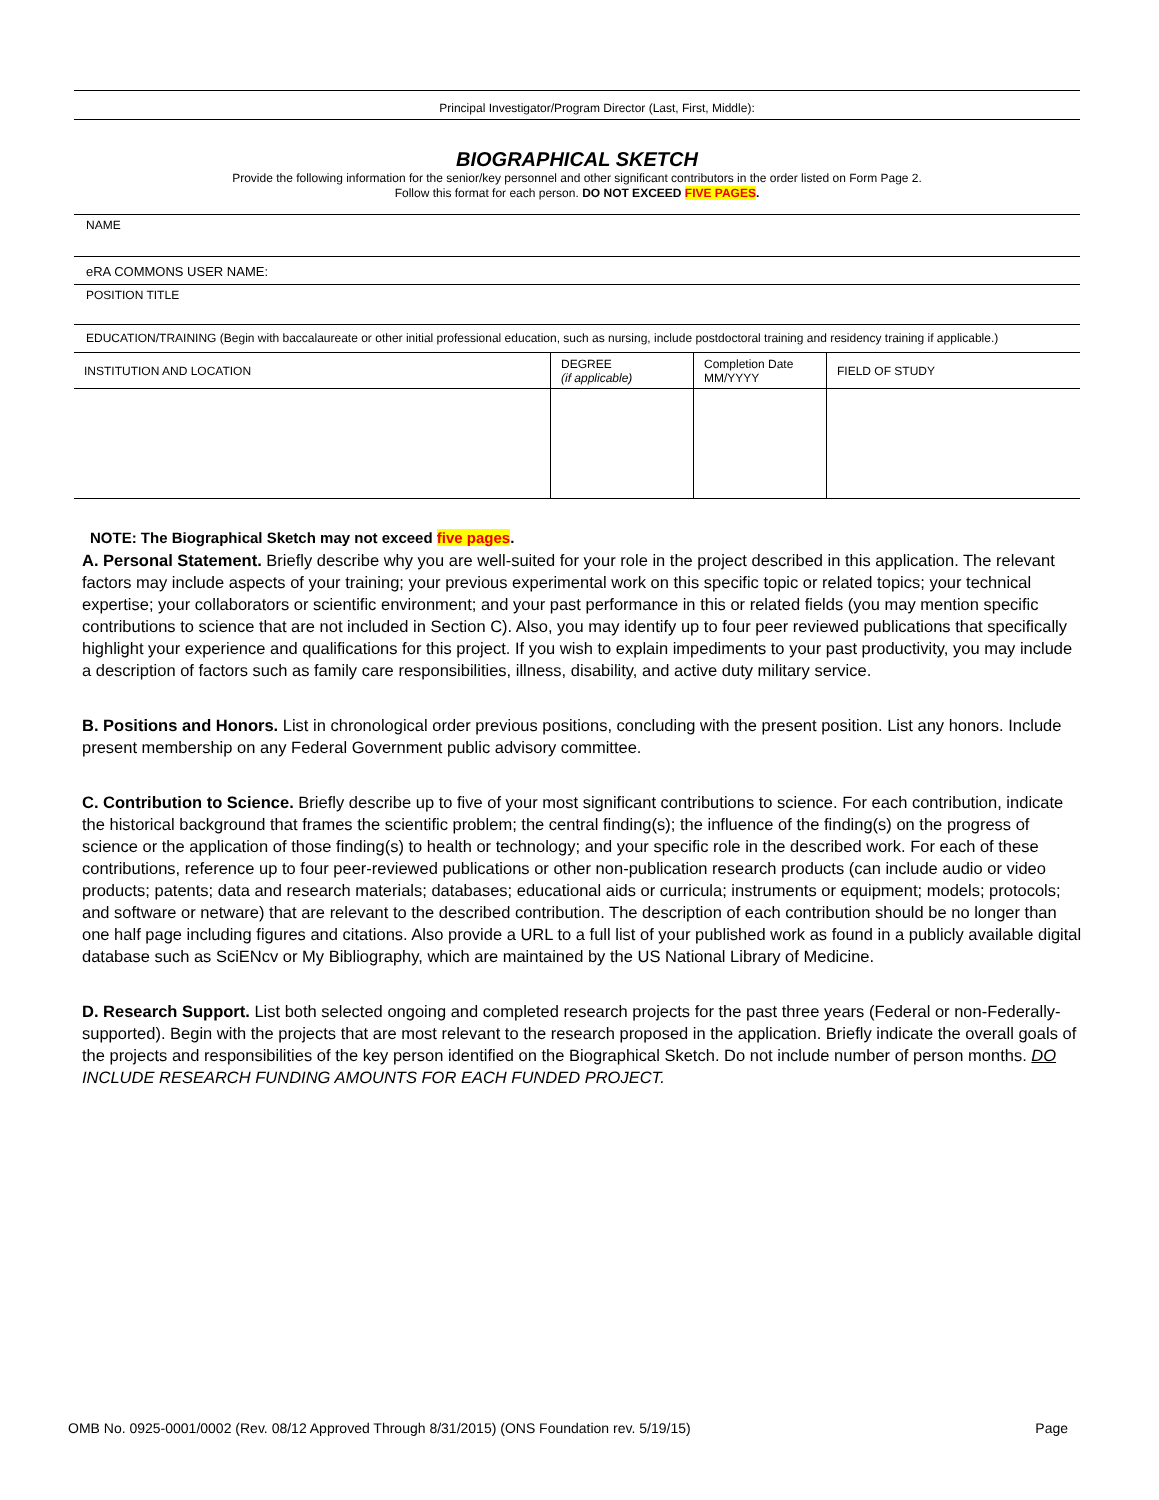Principal Investigator/Program Director (Last, First, Middle):
BIOGRAPHICAL SKETCH
Provide the following information for the senior/key personnel and other significant contributors in the order listed on Form Page 2.
Follow this format for each person. DO NOT EXCEED FIVE PAGES.
NAME
eRA COMMONS USER NAME:
POSITION TITLE
EDUCATION/TRAINING (Begin with baccalaureate or other initial professional education, such as nursing, include postdoctoral training and residency training if applicable.)
| INSTITUTION AND LOCATION | DEGREE (if applicable) | Completion Date MM/YYYY | FIELD OF STUDY |
| --- | --- | --- | --- |
NOTE: The Biographical Sketch may not exceed five pages.
A. Personal Statement. Briefly describe why you are well-suited for your role in the project described in this application. The relevant factors may include aspects of your training; your previous experimental work on this specific topic or related topics; your technical expertise; your collaborators or scientific environment; and your past performance in this or related fields (you may mention specific contributions to science that are not included in Section C). Also, you may identify up to four peer reviewed publications that specifically highlight your experience and qualifications for this project. If you wish to explain impediments to your past productivity, you may include a description of factors such as family care responsibilities, illness, disability, and active duty military service.
B. Positions and Honors. List in chronological order previous positions, concluding with the present position. List any honors. Include present membership on any Federal Government public advisory committee.
C. Contribution to Science. Briefly describe up to five of your most significant contributions to science. For each contribution, indicate the historical background that frames the scientific problem; the central finding(s); the influence of the finding(s) on the progress of science or the application of those finding(s) to health or technology; and your specific role in the described work. For each of these contributions, reference up to four peer-reviewed publications or other non-publication research products (can include audio or video products; patents; data and research materials; databases; educational aids or curricula; instruments or equipment; models; protocols; and software or netware) that are relevant to the described contribution. The description of each contribution should be no longer than one half page including figures and citations. Also provide a URL to a full list of your published work as found in a publicly available digital database such as SciENcv or My Bibliography, which are maintained by the US National Library of Medicine.
D. Research Support. List both selected ongoing and completed research projects for the past three years (Federal or non-Federally-supported). Begin with the projects that are most relevant to the research proposed in the application. Briefly indicate the overall goals of the projects and responsibilities of the key person identified on the Biographical Sketch. Do not include number of person months. DO INCLUDE RESEARCH FUNDING AMOUNTS FOR EACH FUNDED PROJECT.
OMB No. 0925-0001/0002 (Rev. 08/12 Approved Through 8/31/2015) (ONS Foundation rev. 5/19/15) Page